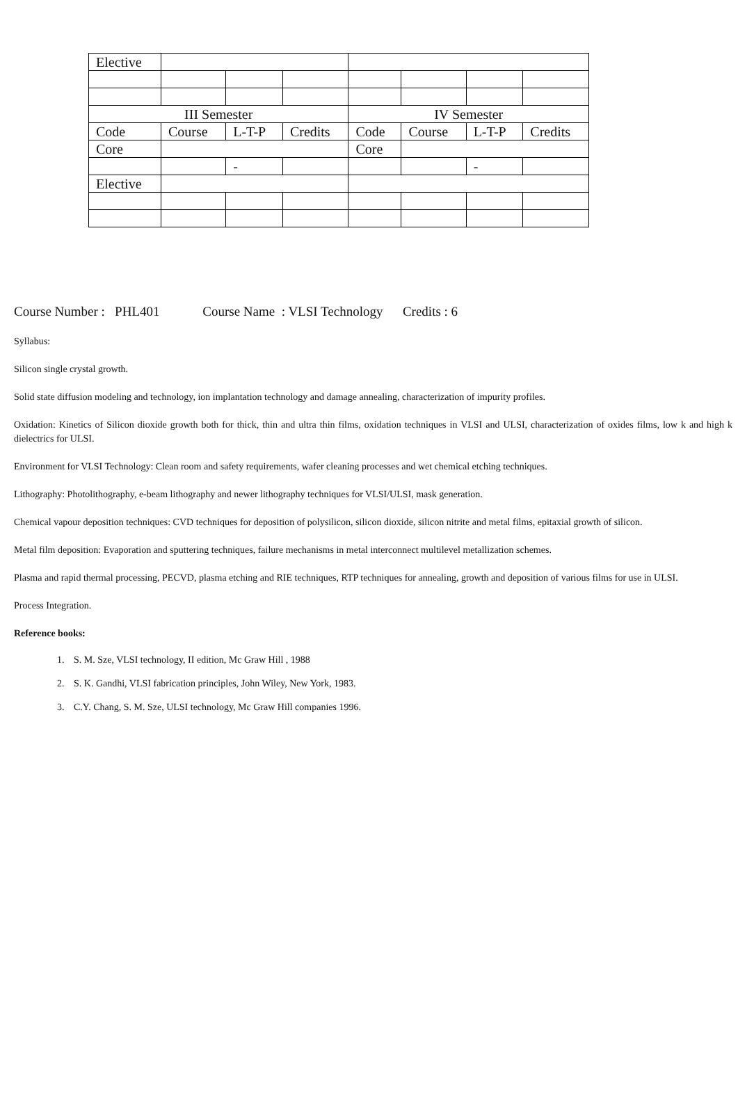| Elective | | | | | | | |
| III Semester | | | | IV Semester | | | |
| Code | Course | L-T-P | Credits | Code | Course | L-T-P | Credits |
| Core | | | | Core | | | |
| | | - | | | | - | |
| Elective | | | | | | | |
Course Number : PHL401 Course Name : VLSI Technology Credits : 6
Syllabus:
Silicon single crystal growth.
Solid state diffusion modeling and technology, ion implantation technology and damage annealing, characterization of impurity profiles.
Oxidation: Kinetics of Silicon dioxide growth both for thick, thin and ultra thin films, oxidation techniques in VLSI and ULSI, characterization of oxides films, low k and high k dielectrics for ULSI.
Environment for VLSI Technology: Clean room and safety requirements, wafer cleaning processes and wet chemical etching techniques.
Lithography: Photolithography, e-beam lithography and newer lithography techniques for VLSI/ULSI, mask generation.
Chemical vapour deposition techniques: CVD techniques for deposition of polysilicon, silicon dioxide, silicon nitrite and metal films, epitaxial growth of silicon.
Metal film deposition: Evaporation and sputtering techniques, failure mechanisms in metal interconnect multilevel metallization schemes.
Plasma and rapid thermal processing, PECVD, plasma etching and RIE techniques, RTP techniques for annealing, growth and deposition of various films for use in ULSI.
Process Integration.
Reference books:
1. S. M. Sze, VLSI technology, II edition, Mc Graw Hill , 1988
2. S. K. Gandhi, VLSI fabrication principles, John Wiley, New York, 1983.
3. C.Y. Chang, S. M. Sze, ULSI technology, Mc Graw Hill companies 1996.